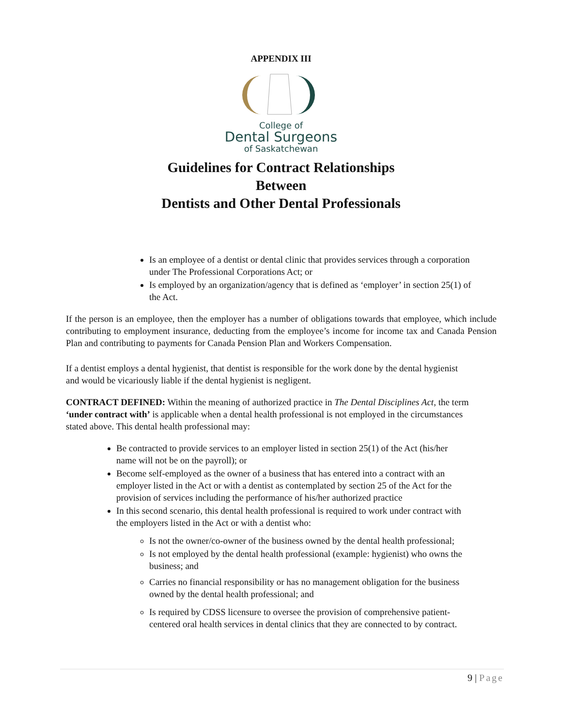APPENDIX III
College of
Dental Surgeons
of Saskatchewan
Guidelines for Contract Relationships
Between
Dentists and Other Dental Professionals
Is an employee of a dentist or dental clinic that provides services through a corporation under The Professional Corporations Act; or
Is employed by an organization/agency that is defined as ‘employer’ in section 25(1) of the Act.
If the person is an employee, then the employer has a number of obligations towards that employee, which include contributing to employment insurance, deducting from the employee’s income for income tax and Canada Pension Plan and contributing to payments for Canada Pension Plan and Workers Compensation.
If a dentist employs a dental hygienist, that dentist is responsible for the work done by the dental hygienist and would be vicariously liable if the dental hygienist is negligent.
CONTRACT DEFINED: Within the meaning of authorized practice in The Dental Disciplines Act, the term ‘under contract with’ is applicable when a dental health professional is not employed in the circumstances stated above. This dental health professional may:
Be contracted to provide services to an employer listed in section 25(1) of the Act (his/her name will not be on the payroll); or
Become self-employed as the owner of a business that has entered into a contract with an employer listed in the Act or with a dentist as contemplated by section 25 of the Act for the provision of services including the performance of his/her authorized practice
In this second scenario, this dental health professional is required to work under contract with the employers listed in the Act or with a dentist who:
Is not the owner/co-owner of the business owned by the dental health professional;
Is not employed by the dental health professional (example: hygienist) who owns the business; and
Carries no financial responsibility or has no management obligation for the business owned by the dental health professional; and
Is required by CDSS licensure to oversee the provision of comprehensive patient-centered oral health services in dental clinics that they are connected to by contract.
9 | Page